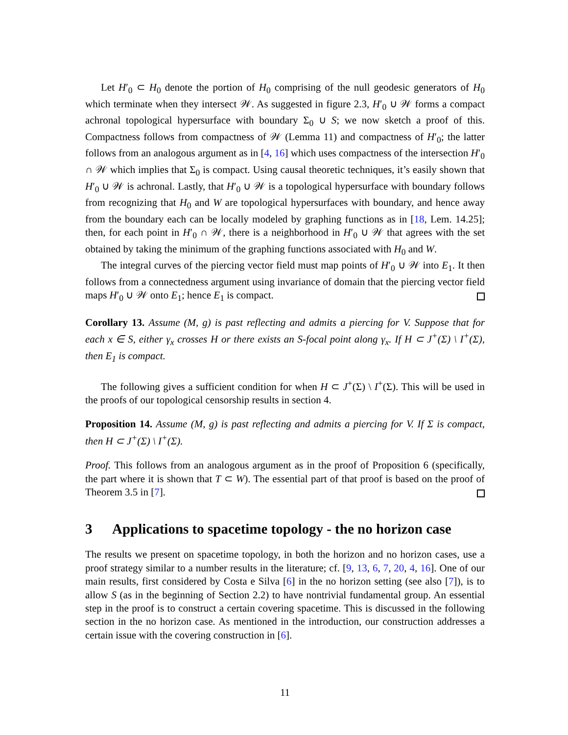Let H′<sub>0</sub> ⊂ H<sub>0</sub> denote the portion of H<sub>0</sub> comprising of the null geodesic generators of H<sub>0</sub> which terminate when they intersect 𝒲. As suggested in figure 2.3, H′<sub>0</sub> ∪ 𝒲 forms a compact achronal topological hypersurface with boundary Σ<sub>0</sub> ∪ S; we now sketch a proof of this. Compactness follows from compactness of 𝒲 (Lemma 11) and compactness of H′<sub>0</sub>; the latter follows from an analogous argument as in [4, 16] which uses compactness of the intersection H′<sub>0</sub> ∩ 𝒲 which implies that Σ<sub>0</sub> is compact. Using causal theoretic techniques, it’s easily shown that H′<sub>0</sub> ∪ 𝒲 is achronal. Lastly, that H′<sub>0</sub> ∪ 𝒲 is a topological hypersurface with boundary follows from recognizing that H<sub>0</sub> and W are topological hypersurfaces with boundary, and hence away from the boundary each can be locally modeled by graphing functions as in [18, Lem. 14.25]; then, for each point in H′<sub>0</sub> ∩ 𝒲, there is a neighborhood in H′<sub>0</sub> ∪ 𝒲 that agrees with the set obtained by taking the minimum of the graphing functions associated with H<sub>0</sub> and W.
The integral curves of the piercing vector field must map points of H′<sub>0</sub> ∪ 𝒲 into E<sub>1</sub>. It then follows from a connectedness argument using invariance of domain that the piercing vector field maps H′<sub>0</sub> ∪ 𝒲 onto E<sub>1</sub>; hence E<sub>1</sub> is compact.
Corollary 13. Assume (M, g) is past reflecting and admits a piercing for V. Suppose that for each x ∈ S, either γ<sub>x</sub> crosses H or there exists an S-focal point along γ<sub>x</sub>. If H ⊂ J<sup>+</sup>(Σ) \ I<sup>+</sup>(Σ), then E<sub>1</sub> is compact.
The following gives a sufficient condition for when H ⊂ J<sup>+</sup>(Σ) \ I<sup>+</sup>(Σ). This will be used in the proofs of our topological censorship results in section 4.
Proposition 14. Assume (M, g) is past reflecting and admits a piercing for V. If Σ is compact, then H ⊂ J<sup>+</sup>(Σ) \ I<sup>+</sup>(Σ).
Proof. This follows from an analogous argument as in the proof of Proposition 6 (specifically, the part where it is shown that T ⊂ W). The essential part of that proof is based on the proof of Theorem 3.5 in [7].
3 Applications to spacetime topology - the no horizon case
The results we present on spacetime topology, in both the horizon and no horizon cases, use a proof strategy similar to a number results in the literature; cf. [9, 13, 6, 7, 20, 4, 16]. One of our main results, first considered by Costa e Silva [6] in the no horizon setting (see also [7]), is to allow S (as in the beginning of Section 2.2) to have nontrivial fundamental group. An essential step in the proof is to construct a certain covering spacetime. This is discussed in the following section in the no horizon case. As mentioned in the introduction, our construction addresses a certain issue with the covering construction in [6].
11